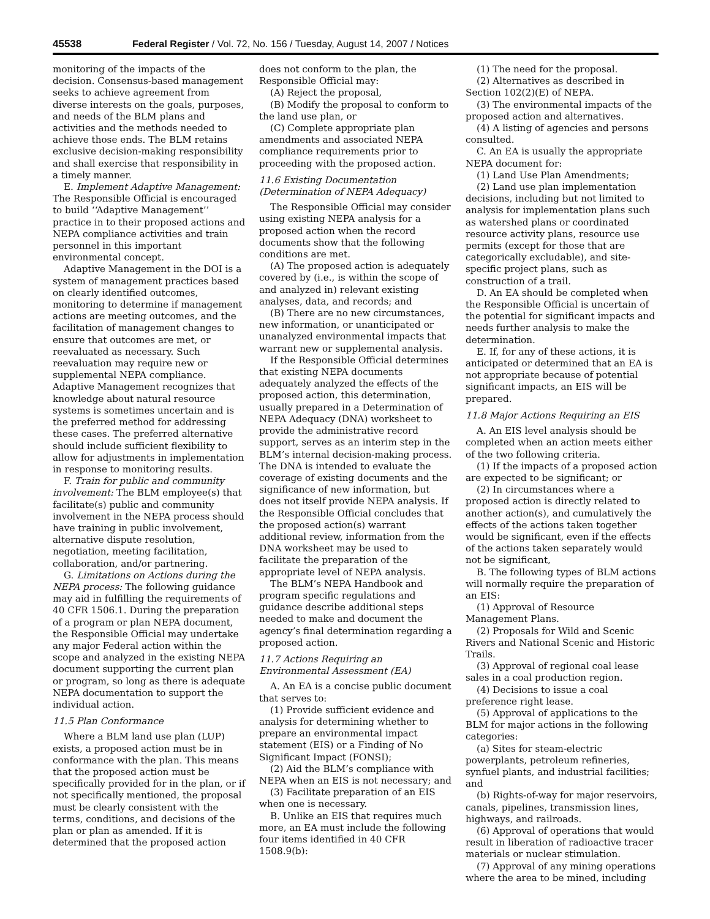45538 Federal Register / Vol. 72, No. 156 / Tuesday, August 14, 2007 / Notices
monitoring of the impacts of the decision. Consensus-based management seeks to achieve agreement from diverse interests on the goals, purposes, and needs of the BLM plans and activities and the methods needed to achieve those ends. The BLM retains exclusive decision-making responsibility and shall exercise that responsibility in a timely manner.
E. Implement Adaptive Management: The Responsible Official is encouraged to build ‘‘Adaptive Management’’ practice in to their proposed actions and NEPA compliance activities and train personnel in this important environmental concept.
Adaptive Management in the DOI is a system of management practices based on clearly identified outcomes, monitoring to determine if management actions are meeting outcomes, and the facilitation of management changes to ensure that outcomes are met, or reevaluated as necessary. Such reevaluation may require new or supplemental NEPA compliance. Adaptive Management recognizes that knowledge about natural resource systems is sometimes uncertain and is the preferred method for addressing these cases. The preferred alternative should include sufficient flexibility to allow for adjustments in implementation in response to monitoring results.
F. Train for public and community involvement: The BLM employee(s) that facilitate(s) public and community involvement in the NEPA process should have training in public involvement, alternative dispute resolution, negotiation, meeting facilitation, collaboration, and/or partnering.
G. Limitations on Actions during the NEPA process: The following guidance may aid in fulfilling the requirements of 40 CFR 1506.1. During the preparation of a program or plan NEPA document, the Responsible Official may undertake any major Federal action within the scope and analyzed in the existing NEPA document supporting the current plan or program, so long as there is adequate NEPA documentation to support the individual action.
11.5 Plan Conformance
Where a BLM land use plan (LUP) exists, a proposed action must be in conformance with the plan. This means that the proposed action must be specifically provided for in the plan, or if not specifically mentioned, the proposal must be clearly consistent with the terms, conditions, and decisions of the plan or plan as amended. If it is determined that the proposed action
does not conform to the plan, the Responsible Official may:
(A) Reject the proposal,
(B) Modify the proposal to conform to the land use plan, or
(C) Complete appropriate plan amendments and associated NEPA compliance requirements prior to proceeding with the proposed action.
11.6 Existing Documentation (Determination of NEPA Adequacy)
The Responsible Official may consider using existing NEPA analysis for a proposed action when the record documents show that the following conditions are met.
(A) The proposed action is adequately covered by (i.e., is within the scope of and analyzed in) relevant existing analyses, data, and records; and
(B) There are no new circumstances, new information, or unanticipated or unanalyzed environmental impacts that warrant new or supplemental analysis.
If the Responsible Official determines that existing NEPA documents adequately analyzed the effects of the proposed action, this determination, usually prepared in a Determination of NEPA Adequacy (DNA) worksheet to provide the administrative record support, serves as an interim step in the BLM’s internal decision-making process. The DNA is intended to evaluate the coverage of existing documents and the significance of new information, but does not itself provide NEPA analysis. If the Responsible Official concludes that the proposed action(s) warrant additional review, information from the DNA worksheet may be used to facilitate the preparation of the appropriate level of NEPA analysis.
The BLM’s NEPA Handbook and program specific regulations and guidance describe additional steps needed to make and document the agency’s final determination regarding a proposed action.
11.7 Actions Requiring an Environmental Assessment (EA)
A. An EA is a concise public document that serves to:
(1) Provide sufficient evidence and analysis for determining whether to prepare an environmental impact statement (EIS) or a Finding of No Significant Impact (FONSI);
(2) Aid the BLM’s compliance with NEPA when an EIS is not necessary; and
(3) Facilitate preparation of an EIS when one is necessary.
B. Unlike an EIS that requires much more, an EA must include the following four items identified in 40 CFR 1508.9(b):
(1) The need for the proposal.
(2) Alternatives as described in Section 102(2)(E) of NEPA.
(3) The environmental impacts of the proposed action and alternatives.
(4) A listing of agencies and persons consulted.
C. An EA is usually the appropriate NEPA document for:
(1) Land Use Plan Amendments;
(2) Land use plan implementation decisions, including but not limited to analysis for implementation plans such as watershed plans or coordinated resource activity plans, resource use permits (except for those that are categorically excludable), and site-specific project plans, such as construction of a trail.
D. An EA should be completed when the Responsible Official is uncertain of the potential for significant impacts and needs further analysis to make the determination.
E. If, for any of these actions, it is anticipated or determined that an EA is not appropriate because of potential significant impacts, an EIS will be prepared.
11.8 Major Actions Requiring an EIS
A. An EIS level analysis should be completed when an action meets either of the two following criteria.
(1) If the impacts of a proposed action are expected to be significant; or
(2) In circumstances where a proposed action is directly related to another action(s), and cumulatively the effects of the actions taken together would be significant, even if the effects of the actions taken separately would not be significant,
B. The following types of BLM actions will normally require the preparation of an EIS:
(1) Approval of Resource Management Plans.
(2) Proposals for Wild and Scenic Rivers and National Scenic and Historic Trails.
(3) Approval of regional coal lease sales in a coal production region.
(4) Decisions to issue a coal preference right lease.
(5) Approval of applications to the BLM for major actions in the following categories:
(a) Sites for steam-electric powerplants, petroleum refineries, synfuel plants, and industrial facilities; and
(b) Rights-of-way for major reservoirs, canals, pipelines, transmission lines, highways, and railroads.
(6) Approval of operations that would result in liberation of radioactive tracer materials or nuclear stimulation.
(7) Approval of any mining operations where the area to be mined, including